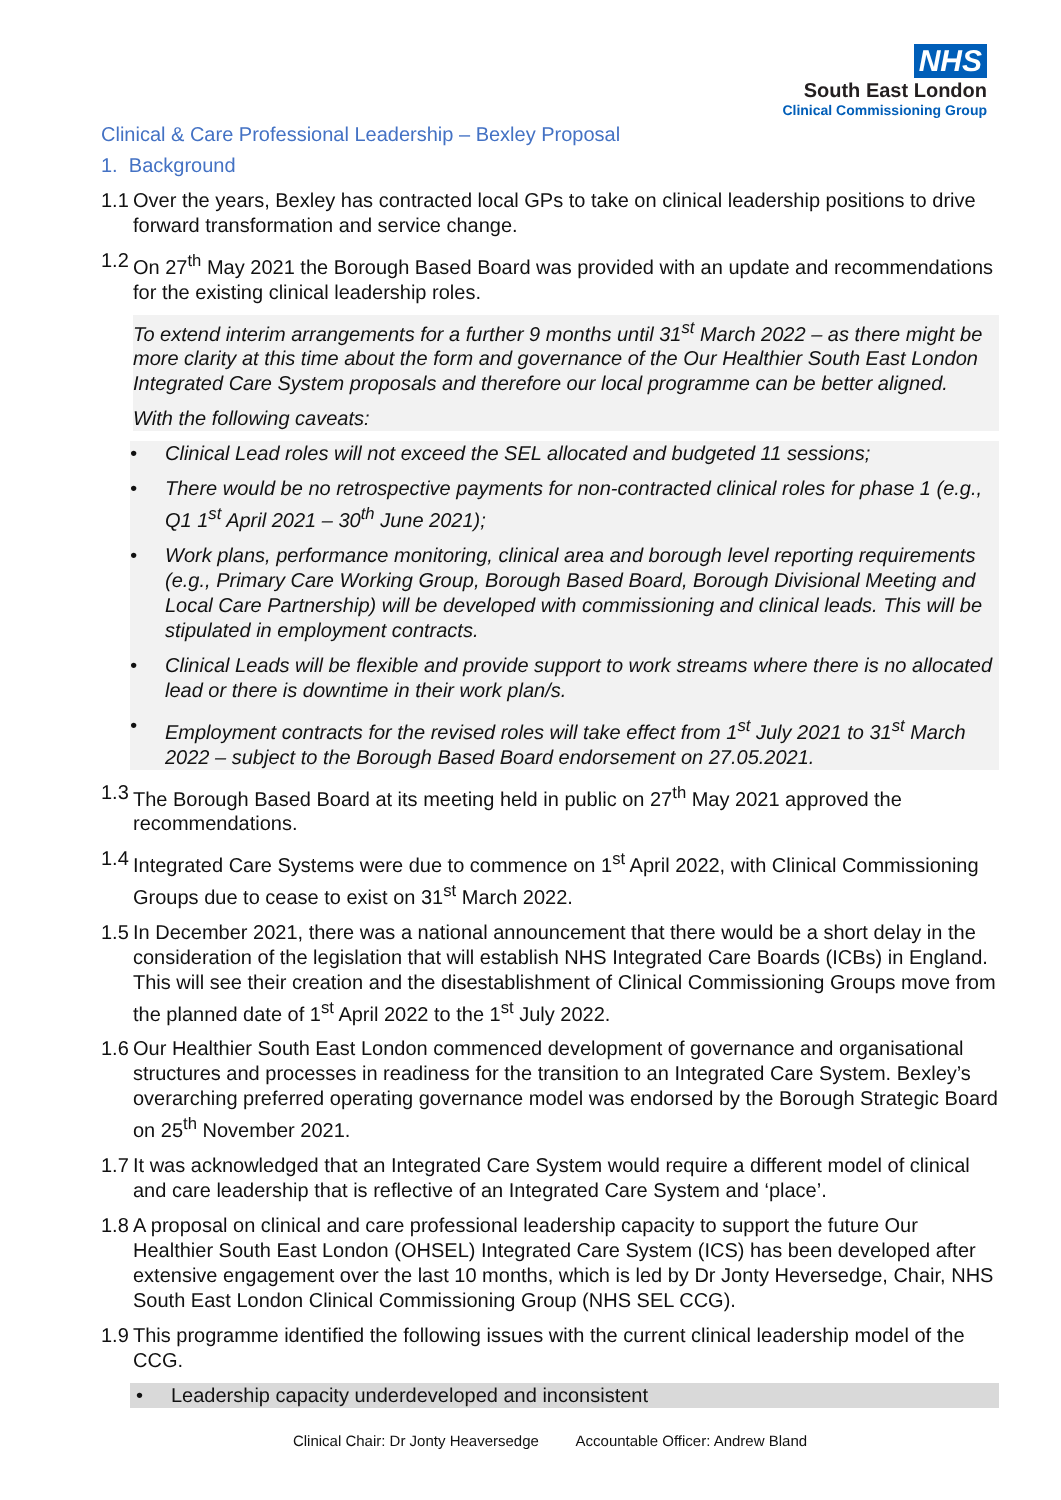NHS
South East London
Clinical Commissioning Group
Clinical & Care Professional Leadership – Bexley Proposal
1. Background
1.1 Over the years, Bexley has contracted local GPs to take on clinical leadership positions to drive forward transformation and service change.
1.2 On 27<sup>th</sup> May 2021 the Borough Based Board was provided with an update and recommendations for the existing clinical leadership roles.
To extend interim arrangements for a further 9 months until 31<sup>st</sup> March 2022 – as there might be more clarity at this time about the form and governance of the Our Healthier South East London Integrated Care System proposals and therefore our local programme can be better aligned.
With the following caveats:
• Clinical Lead roles will not exceed the SEL allocated and budgeted 11 sessions;
• There would be no retrospective payments for non-contracted clinical roles for phase 1 (e.g., Q1 1<sup>st</sup> April 2021 – 30<sup>th</sup> June 2021);
• Work plans, performance monitoring, clinical area and borough level reporting requirements (e.g., Primary Care Working Group, Borough Based Board, Borough Divisional Meeting and Local Care Partnership) will be developed with commissioning and clinical leads. This will be stipulated in employment contracts.
• Clinical Leads will be flexible and provide support to work streams where there is no allocated lead or there is downtime in their work plan/s.
• Employment contracts for the revised roles will take effect from 1<sup>st</sup> July 2021 to 31<sup>st</sup> March 2022 – subject to the Borough Based Board endorsement on 27.05.2021.
1.3 The Borough Based Board at its meeting held in public on 27<sup>th</sup> May 2021 approved the recommendations.
1.4 Integrated Care Systems were due to commence on 1<sup>st</sup> April 2022, with Clinical Commissioning Groups due to cease to exist on 31<sup>st</sup> March 2022.
1.5 In December 2021, there was a national announcement that there would be a short delay in the consideration of the legislation that will establish NHS Integrated Care Boards (ICBs) in England. This will see their creation and the disestablishment of Clinical Commissioning Groups move from the planned date of 1<sup>st</sup> April 2022 to the 1<sup>st</sup> July 2022.
1.6 Our Healthier South East London commenced development of governance and organisational structures and processes in readiness for the transition to an Integrated Care System. Bexley’s overarching preferred operating governance model was endorsed by the Borough Strategic Board on 25<sup>th</sup> November 2021.
1.7 It was acknowledged that an Integrated Care System would require a different model of clinical and care leadership that is reflective of an Integrated Care System and ‘place’.
1.8 A proposal on clinical and care professional leadership capacity to support the future Our Healthier South East London (OHSEL) Integrated Care System (ICS) has been developed after extensive engagement over the last 10 months, which is led by Dr Jonty Heversedge, Chair, NHS South East London Clinical Commissioning Group (NHS SEL CCG).
1.9 This programme identified the following issues with the current clinical leadership model of the CCG.
• Leadership capacity underdeveloped and inconsistent
Clinical Chair: Dr Jonty Heaversedge Accountable Officer: Andrew Bland